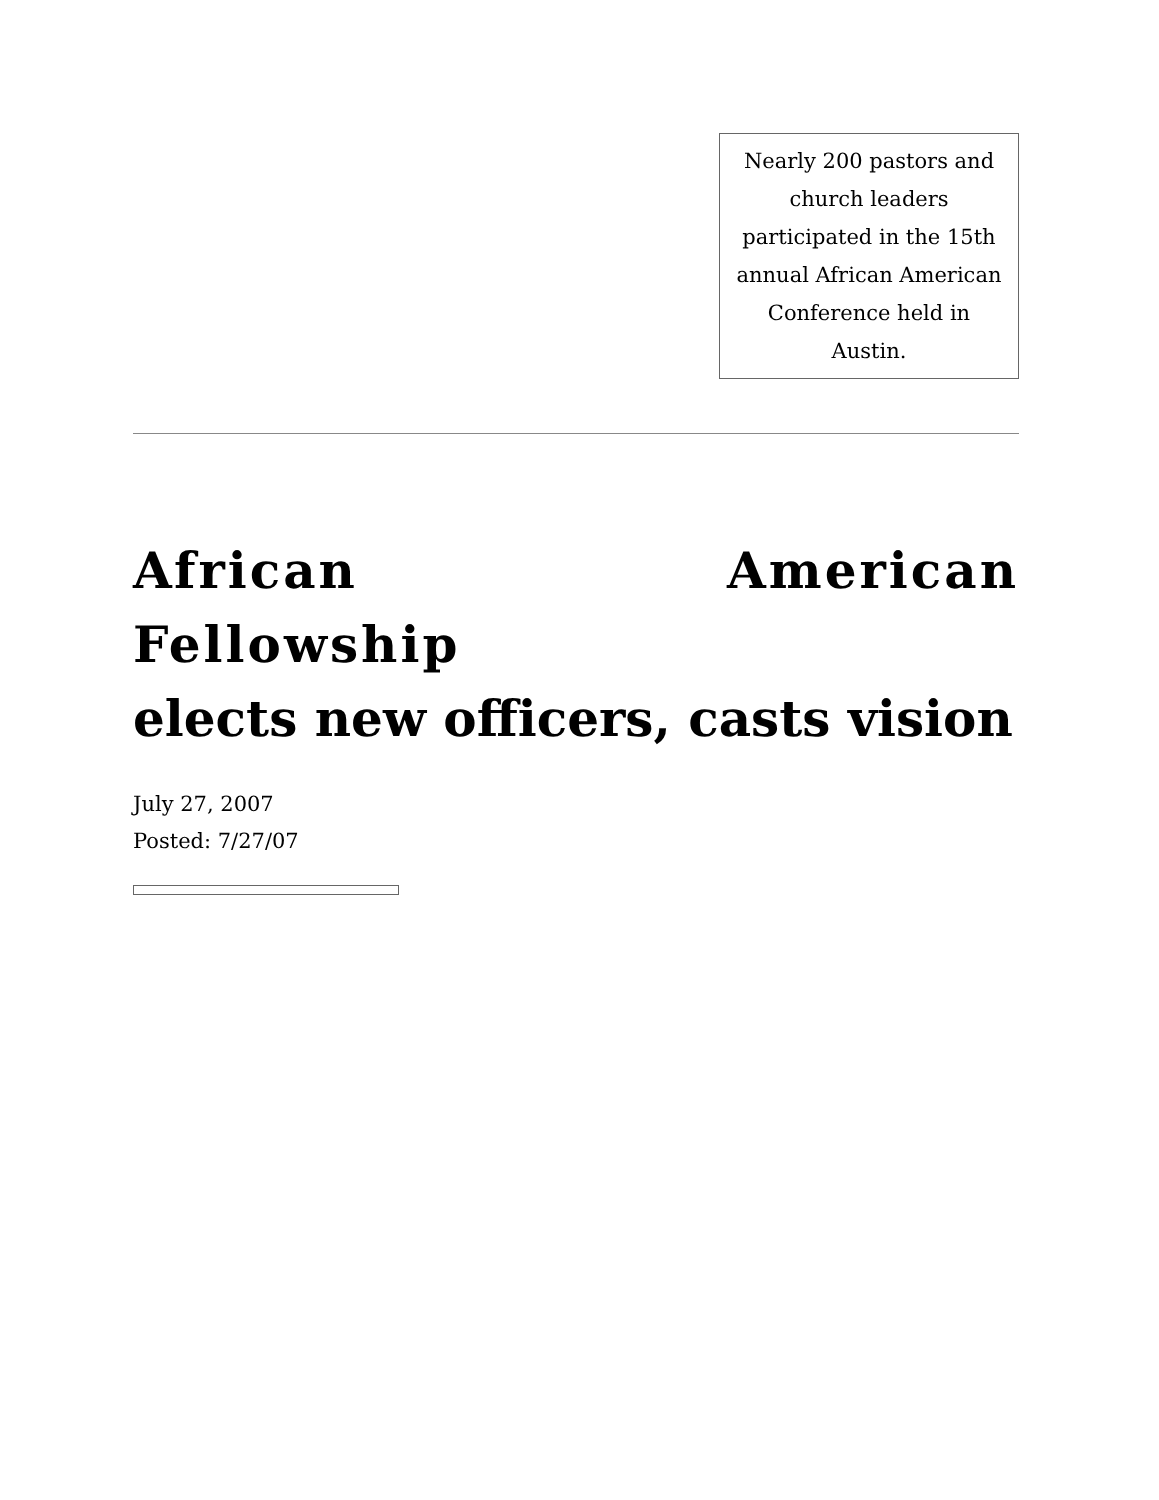Nearly 200 pastors and church leaders participated in the 15th annual African American Conference held in Austin.
African American Fellowship
elects new officers, casts vision
July 27, 2007
Posted: 7/27/07